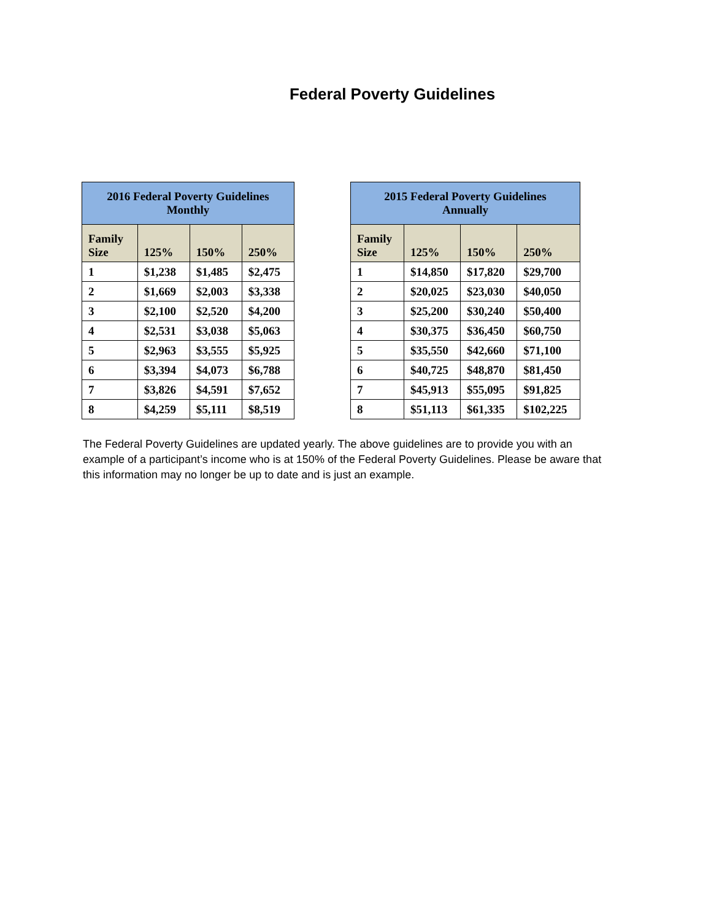Federal Poverty Guidelines
| 2016 Federal Poverty Guidelines Monthly | | | |
| --- | --- | --- | --- |
| Family Size | 125% | 150% | 250% |
| 1 | $1,238 | $1,485 | $2,475 |
| 2 | $1,669 | $2,003 | $3,338 |
| 3 | $2,100 | $2,520 | $4,200 |
| 4 | $2,531 | $3,038 | $5,063 |
| 5 | $2,963 | $3,555 | $5,925 |
| 6 | $3,394 | $4,073 | $6,788 |
| 7 | $3,826 | $4,591 | $7,652 |
| 8 | $4,259 | $5,111 | $8,519 |
| 2015 Federal Poverty Guidelines Annually | | | |
| --- | --- | --- | --- |
| Family Size | 125% | 150% | 250% |
| 1 | $14,850 | $17,820 | $29,700 |
| 2 | $20,025 | $23,030 | $40,050 |
| 3 | $25,200 | $30,240 | $50,400 |
| 4 | $30,375 | $36,450 | $60,750 |
| 5 | $35,550 | $42,660 | $71,100 |
| 6 | $40,725 | $48,870 | $81,450 |
| 7 | $45,913 | $55,095 | $91,825 |
| 8 | $51,113 | $61,335 | $102,225 |
The Federal Poverty Guidelines are updated yearly. The above guidelines are to provide you with an example of a participant’s income who is at 150% of the Federal Poverty Guidelines. Please be aware that this information may no longer be up to date and is just an example.